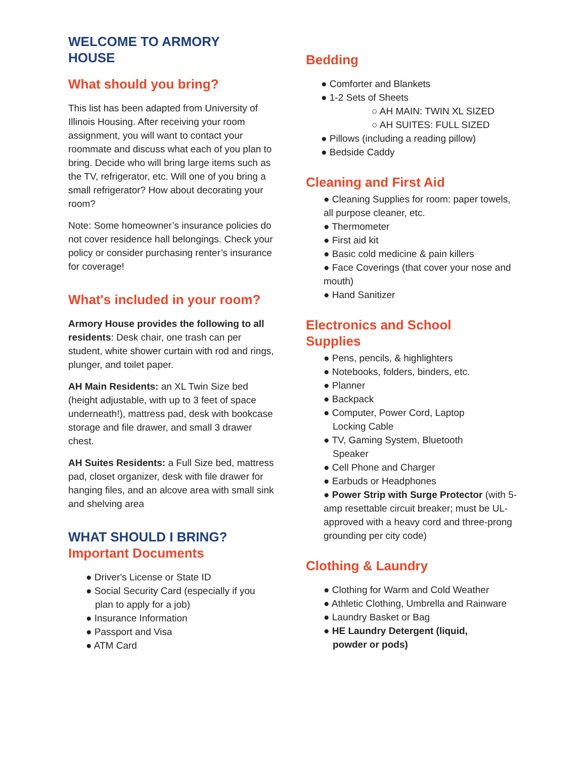WELCOME TO ARMORY
HOUSE
What should you bring?
This list has been adapted from University of Illinois Housing. After receiving your room assignment, you will want to contact your roommate and discuss what each of you plan to bring. Decide who will bring large items such as the TV, refrigerator, etc. Will one of you bring a small refrigerator? How about decorating your room?
Note: Some homeowner’s insurance policies do not cover residence hall belongings. Check your policy or consider purchasing renter’s insurance for coverage!
What's included in your room?
Armory House provides the following to all residents: Desk chair, one trash can per student, white shower curtain with rod and rings, plunger, and toilet paper.
AH Main Residents: an XL Twin Size bed (height adjustable, with up to 3 feet of space underneath!), mattress pad, desk with bookcase storage and file drawer, and small 3 drawer chest.
AH Suites Residents: a Full Size bed, mattress pad, closet organizer, desk with file drawer for hanging files, and an alcove area with small sink and shelving area
WHAT SHOULD I BRING?
Important Documents
● Driver's License or State ID
● Social Security Card (especially if you
plan to apply for a job)
● Insurance Information
● Passport and Visa
● ATM Card
Bedding
● Comforter and Blankets
● 1-2 Sets of Sheets
○ AH MAIN: TWIN XL SIZED
○ AH SUITES: FULL SIZED
● Pillows (including a reading pillow)
● Bedside Caddy
Cleaning and First Aid
● Cleaning Supplies for room: paper towels, all purpose cleaner, etc.
● Thermometer
● First aid kit
● Basic cold medicine & pain killers
● Face Coverings (that cover your nose and mouth)
● Hand Sanitizer
Electronics and School
Supplies
● Pens, pencils, & highlighters
● Notebooks, folders, binders, etc.
● Planner
● Backpack
● Computer, Power Cord, Laptop
Locking Cable
● TV, Gaming System, Bluetooth
Speaker
● Cell Phone and Charger
● Earbuds or Headphones
● Power Strip with Surge Protector (with 5-amp resettable circuit breaker; must be UL-approved with a heavy cord and three-prong grounding per city code)
Clothing & Laundry
● Clothing for Warm and Cold Weather
● Athletic Clothing, Umbrella and Rainware
● Laundry Basket or Bag
● HE Laundry Detergent (liquid,
powder or pods)